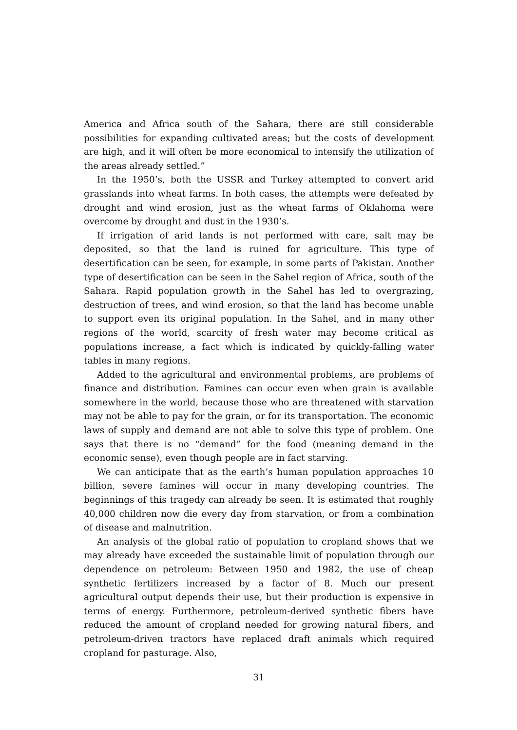America and Africa south of the Sahara, there are still considerable possibilities for expanding cultivated areas; but the costs of development are high, and it will often be more economical to intensify the utilization of the areas already settled.”
In the 1950’s, both the USSR and Turkey attempted to convert arid grasslands into wheat farms. In both cases, the attempts were defeated by drought and wind erosion, just as the wheat farms of Oklahoma were overcome by drought and dust in the 1930’s.
If irrigation of arid lands is not performed with care, salt may be deposited, so that the land is ruined for agriculture. This type of desertification can be seen, for example, in some parts of Pakistan. Another type of desertification can be seen in the Sahel region of Africa, south of the Sahara. Rapid population growth in the Sahel has led to overgrazing, destruction of trees, and wind erosion, so that the land has become unable to support even its original population. In the Sahel, and in many other regions of the world, scarcity of fresh water may become critical as populations increase, a fact which is indicated by quickly-falling water tables in many regions.
Added to the agricultural and environmental problems, are problems of finance and distribution. Famines can occur even when grain is available somewhere in the world, because those who are threatened with starvation may not be able to pay for the grain, or for its transportation. The economic laws of supply and demand are not able to solve this type of problem. One says that there is no “demand” for the food (meaning demand in the economic sense), even though people are in fact starving.
We can anticipate that as the earth’s human population approaches 10 billion, severe famines will occur in many developing countries. The beginnings of this tragedy can already be seen. It is estimated that roughly 40,000 children now die every day from starvation, or from a combination of disease and malnutrition.
An analysis of the global ratio of population to cropland shows that we may already have exceeded the sustainable limit of population through our dependence on petroleum: Between 1950 and 1982, the use of cheap synthetic fertilizers increased by a factor of 8. Much our present agricultural output depends their use, but their production is expensive in terms of energy. Furthermore, petroleum-derived synthetic fibers have reduced the amount of cropland needed for growing natural fibers, and petroleum-driven tractors have replaced draft animals which required cropland for pasturage. Also,
31